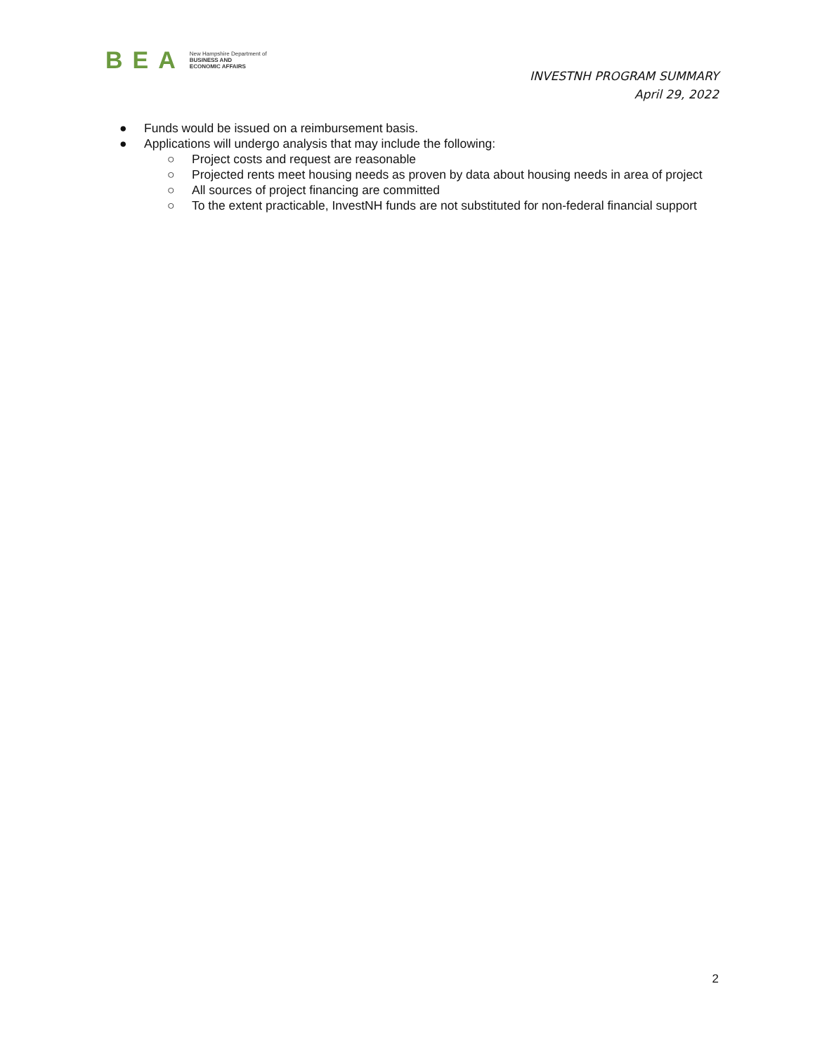BEA New Hampshire Department of
BUSINESS AND
ECONOMIC AFFAIRS
INVESTNH PROGRAM SUMMARY
April 29, 2022
● Funds would be issued on a reimbursement basis.
● Applications will undergo analysis that may include the following:
○ Project costs and request are reasonable
○ Projected rents meet housing needs as proven by data about housing needs in area of project
○ All sources of project financing are committed
○ To the extent practicable, InvestNH funds are not substituted for non-federal financial support
2